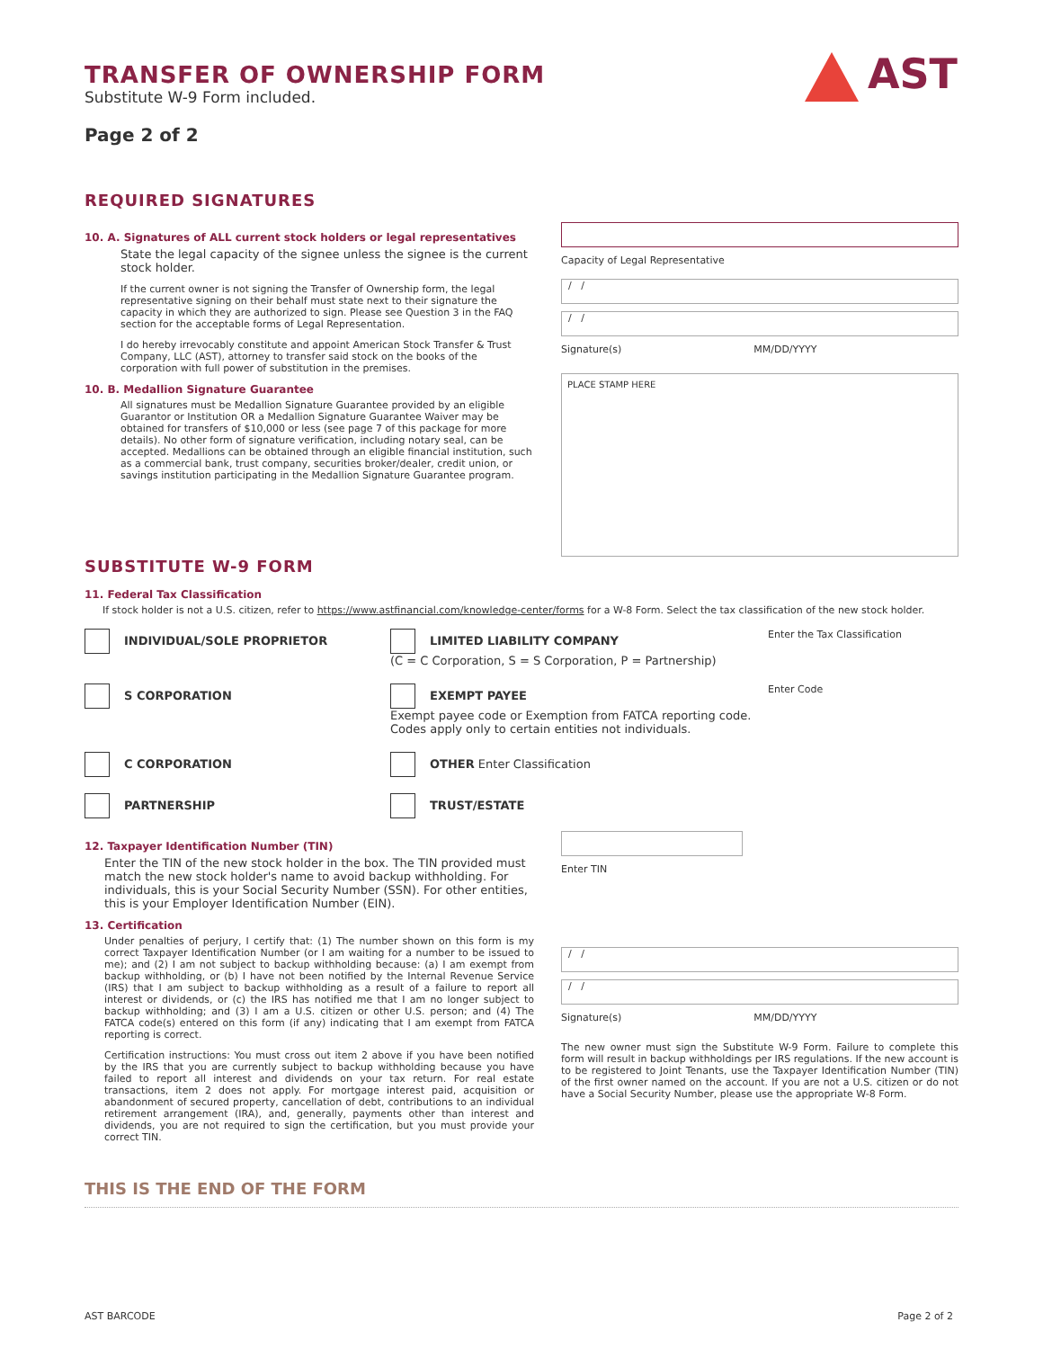AST
TRANSFER OF OWNERSHIP FORM
Substitute W-9 Form included.
Page 2 of 2
REQUIRED SIGNATURES
10. A. Signatures of ALL current stock holders or legal representatives
State the legal capacity of the signee unless the signee is the current stock holder.
If the current owner is not signing the Transfer of Ownership form, the legal representative signing on their behalf must state next to their signature the capacity in which they are authorized to sign. Please see Question 3 in the FAQ section for the acceptable forms of Legal Representation.
I do hereby irrevocably constitute and appoint American Stock Transfer & Trust Company, LLC (AST), attorney to transfer said stock on the books of the corporation with full power of substitution in the premises.
10. B. Medallion Signature Guarantee
All signatures must be Medallion Signature Guarantee provided by an eligible Guarantor or Institution OR a Medallion Signature Guarantee Waiver may be obtained for transfers of $10,000 or less (see page 7 of this package for more details). No other form of signature verification, including notary seal, can be accepted. Medallions can be obtained through an eligible financial institution, such as a commercial bank, trust company, securities broker/dealer, credit union, or savings institution participating in the Medallion Signature Guarantee program.
Capacity of Legal Representative
/ /
/ /
Signature(s) MM/DD/YYYY
PLACE STAMP HERE
SUBSTITUTE W-9 FORM
11. Federal Tax Classification
If stock holder is not a U.S. citizen, refer to https://www.astfinancial.com/knowledge-center/forms for a W-8 Form. Select the tax classification of the new stock holder.
INDIVIDUAL/SOLE PROPRIETOR
LIMITED LIABILITY COMPANY
(C = C Corporation, S = S Corporation, P = Partnership)
Enter the Tax Classification
S CORPORATION
EXEMPT PAYEE
Exempt payee code or Exemption from FATCA reporting code. Codes apply only to certain entities not individuals.
Enter Code
C CORPORATION
OTHER Enter Classification
PARTNERSHIP
TRUST/ESTATE
12. Taxpayer Identification Number (TIN)
Enter the TIN of the new stock holder in the box. The TIN provided must match the new stock holder's name to avoid backup withholding. For individuals, this is your Social Security Number (SSN). For other entities, this is your Employer Identification Number (EIN).
13. Certification
Under penalties of perjury, I certify that: (1) The number shown on this form is my correct Taxpayer Identification Number (or I am waiting for a number to be issued to me); and (2) I am not subject to backup withholding because: (a) I am exempt from backup withholding, or (b) I have not been notified by the Internal Revenue Service (IRS) that I am subject to backup withholding as a result of a failure to report all interest or dividends, or (c) the IRS has notified me that I am no longer subject to backup withholding; and (3) I am a U.S. citizen or other U.S. person; and (4) The FATCA code(s) entered on this form (if any) indicating that I am exempt from FATCA reporting is correct.
Certification instructions: You must cross out item 2 above if you have been notified by the IRS that you are currently subject to backup withholding because you have failed to report all interest and dividends on your tax return. For real estate transactions, item 2 does not apply. For mortgage interest paid, acquisition or abandonment of secured property, cancellation of debt, contributions to an individual retirement arrangement (IRA), and, generally, payments other than interest and dividends, you are not required to sign the certification, but you must provide your correct TIN.
Enter TIN
/ /
/ /
Signature(s) MM/DD/YYYY
The new owner must sign the Substitute W-9 Form. Failure to complete this form will result in backup withholdings per IRS regulations. If the new account is to be registered to Joint Tenants, use the Taxpayer Identification Number (TIN) of the first owner named on the account. If you are not a U.S. citizen or do not have a Social Security Number, please use the appropriate W-8 Form.
THIS IS THE END OF THE FORM
AST BARCODE Page 2 of 2